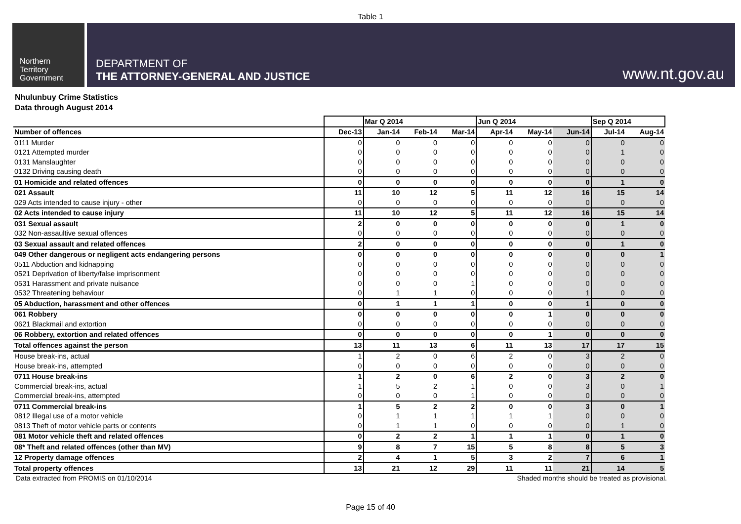Table 1
Northern
Territory
Government
DEPARTMENT OF
THE ATTORNEY-GENERAL AND JUSTICE
www.nt.gov.au
Nhulunbuy Crime Statistics
Data through August 2014
| | | Mar Q 2014 | | | Jun Q 2014 | | | Sep Q 2014 | |
| --- | --- | --- | --- | --- | --- | --- | --- | --- | --- |
| Number of offences | Dec-13 | Jan-14 | Feb-14 | Mar-14 | Apr-14 | May-14 | Jun-14 | Jul-14 | Aug-14 |
| 0111 Murder | 0 | 0 | 0 | 0 | 0 | 0 | 0 | 0 | 0 |
| 0121 Attempted murder | 0 | 0 | 0 | 0 | 0 | 0 | 0 | 1 | 0 |
| 0131 Manslaughter | 0 | 0 | 0 | 0 | 0 | 0 | 0 | 0 | 0 |
| 0132 Driving causing death | 0 | 0 | 0 | 0 | 0 | 0 | 0 | 0 | 0 |
| 01 Homicide and related offences | 0 | 0 | 0 | 0 | 0 | 0 | 0 | 1 | 0 |
| 021 Assault | 11 | 10 | 12 | 5 | 11 | 12 | 16 | 15 | 14 |
| 029 Acts intended to cause injury - other | 0 | 0 | 0 | 0 | 0 | 0 | 0 | 0 | 0 |
| 02 Acts intended to cause injury | 11 | 10 | 12 | 5 | 11 | 12 | 16 | 15 | 14 |
| 031 Sexual assault | 2 | 0 | 0 | 0 | 0 | 0 | 0 | 1 | 0 |
| 032 Non-assaultive sexual offences | 0 | 0 | 0 | 0 | 0 | 0 | 0 | 0 | 0 |
| 03 Sexual assault and related offences | 2 | 0 | 0 | 0 | 0 | 0 | 0 | 1 | 0 |
| 049 Other dangerous or negligent acts endangering persons | 0 | 0 | 0 | 0 | 0 | 0 | 0 | 0 | 1 |
| 0511 Abduction and kidnapping | 0 | 0 | 0 | 0 | 0 | 0 | 0 | 0 | 0 |
| 0521 Deprivation of liberty/false imprisonment | 0 | 0 | 0 | 0 | 0 | 0 | 0 | 0 | 0 |
| 0531 Harassment and private nuisance | 0 | 0 | 0 | 1 | 0 | 0 | 0 | 0 | 0 |
| 0532 Threatening behaviour | 0 | 1 | 1 | 0 | 0 | 0 | 1 | 0 | 0 |
| 05 Abduction, harassment and other offences | 0 | 1 | 1 | 1 | 0 | 0 | 1 | 0 | 0 |
| 061 Robbery | 0 | 0 | 0 | 0 | 0 | 1 | 0 | 0 | 0 |
| 0621 Blackmail and extortion | 0 | 0 | 0 | 0 | 0 | 0 | 0 | 0 | 0 |
| 06 Robbery, extortion and related offences | 0 | 0 | 0 | 0 | 0 | 1 | 0 | 0 | 0 |
| Total offences against the person | 13 | 11 | 13 | 6 | 11 | 13 | 17 | 17 | 15 |
| House break-ins, actual | 1 | 2 | 0 | 6 | 2 | 0 | 3 | 2 | 0 |
| House break-ins, attempted | 0 | 0 | 0 | 0 | 0 | 0 | 0 | 0 | 0 |
| 0711 House break-ins | 1 | 2 | 0 | 6 | 2 | 0 | 3 | 2 | 0 |
| Commercial break-ins, actual | 1 | 5 | 2 | 1 | 0 | 0 | 3 | 0 | 1 |
| Commercial break-ins, attempted | 0 | 0 | 0 | 1 | 0 | 0 | 0 | 0 | 0 |
| 0711 Commercial break-ins | 1 | 5 | 2 | 2 | 0 | 0 | 3 | 0 | 1 |
| 0812 Illegal use of a motor vehicle | 0 | 1 | 1 | 1 | 1 | 1 | 0 | 0 | 0 |
| 0813 Theft of motor vehicle parts or contents | 0 | 1 | 1 | 0 | 0 | 0 | 0 | 1 | 0 |
| 081 Motor vehicle theft and related offences | 0 | 2 | 2 | 1 | 1 | 1 | 0 | 1 | 0 |
| 08* Theft and related offences (other than MV) | 9 | 8 | 7 | 15 | 5 | 8 | 8 | 5 | 3 |
| 12 Property damage offences | 2 | 4 | 1 | 5 | 3 | 2 | 7 | 6 | 1 |
| Total property offences | 13 | 21 | 12 | 29 | 11 | 11 | 21 | 14 | 5 |
Data extracted from PROMIS on 01/10/2014 Shaded months should be treated as provisional.
Page 15 of 40